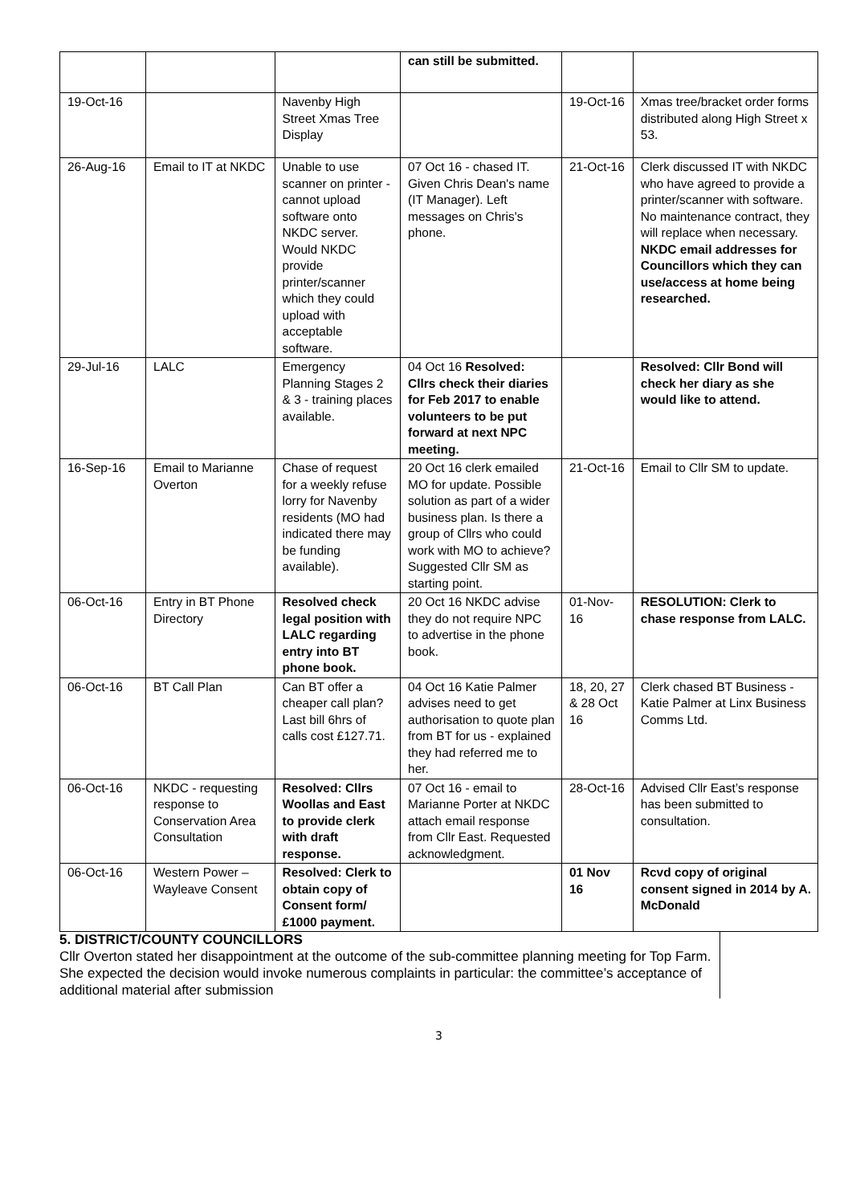| | | | can still be submitted. | | |
| 19-Oct-16 | | Navenby High Street Xmas Tree Display | | 19-Oct-16 | Xmas tree/bracket order forms distributed along High Street x 53. |
| 26-Aug-16 | Email to IT at NKDC | Unable to use scanner on printer - cannot upload software onto NKDC server. Would NKDC provide printer/scanner which they could upload with acceptable software. | 07 Oct 16 - chased IT. Given Chris Dean's name (IT Manager). Left messages on Chris's phone. | 21-Oct-16 | Clerk discussed IT with NKDC who have agreed to provide a printer/scanner with software. No maintenance contract, they will replace when necessary. NKDC email addresses for Councillors which they can use/access at home being researched. |
| 29-Jul-16 | LALC | Emergency Planning Stages 2 & 3 - training places available. | 04 Oct 16 Resolved: Cllrs check their diaries for Feb 2017 to enable volunteers to be put forward at next NPC meeting. | | Resolved: Cllr Bond will check her diary as she would like to attend. |
| 16-Sep-16 | Email to Marianne Overton | Chase of request for a weekly refuse lorry for Navenby residents (MO had indicated there may be funding available). | 20 Oct 16 clerk emailed MO for update. Possible solution as part of a wider business plan. Is there a group of Cllrs who could work with MO to achieve? Suggested Cllr SM as starting point. | 21-Oct-16 | Email to Cllr SM to update. |
| 06-Oct-16 | Entry in BT Phone Directory | Resolved check legal position with LALC regarding entry into BT phone book. | 20 Oct 16 NKDC advise they do not require NPC to advertise in the phone book. | 01-Nov-16 | RESOLUTION: Clerk to chase response from LALC. |
| 06-Oct-16 | BT Call Plan | Can BT offer a cheaper call plan? Last bill 6hrs of calls cost £127.71. | 04 Oct 16 Katie Palmer advises need to get authorisation to quote plan from BT for us - explained they had referred me to her. | 18, 20, 27 & 28 Oct 16 | Clerk chased BT Business - Katie Palmer at Linx Business Comms Ltd. |
| 06-Oct-16 | NKDC - requesting response to Conservation Area Consultation | Resolved: Cllrs Woollas and East to provide clerk with draft response. | 07 Oct 16 - email to Marianne Porter at NKDC attach email response from Cllr East. Requested acknowledgment. | 28-Oct-16 | Advised Cllr East’s response has been submitted to consultation. |
| 06-Oct-16 | Western Power – Wayleave Consent | Resolved: Clerk to obtain copy of Consent form/£1000 payment. | | 01 Nov 16 | Rcvd copy of original consent signed in 2014 by A. McDonald |
5. DISTRICT/COUNTY COUNCILLORS
Cllr Overton stated her disappointment at the outcome of the sub-committee planning meeting for Top Farm. She expected the decision would invoke numerous complaints in particular: the committee’s acceptance of additional material after submission
3